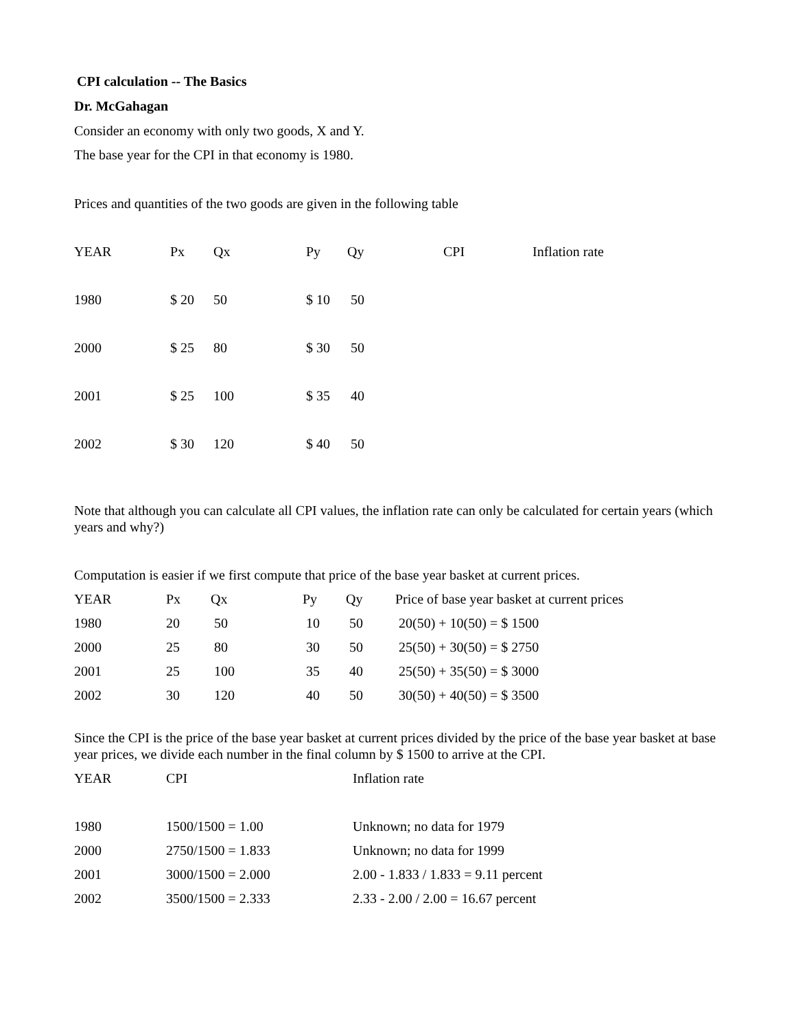CPI calculation -- The Basics
Dr. McGahagan
Consider an economy with only two goods, X and Y.
The base year for the CPI in that economy is 1980.
Prices and quantities of the two goods are given in the following table
| YEAR | Px | Qx | Py | Qy | CPI | Inflation rate |
| --- | --- | --- | --- | --- | --- | --- |
| 1980 | $ 20 | 50 | $ 10 | 50 | | |
| 2000 | $ 25 | 80 | $ 30 | 50 | | |
| 2001 | $ 25 | 100 | $ 35 | 40 | | |
| 2002 | $ 30 | 120 | $ 40 | 50 | | |
Note that although you can calculate all CPI values, the inflation rate can only be calculated for certain years (which years and why?)
Computation is easier if we first compute that price of the base year basket at current prices.
| YEAR | Px | Qx | Py | Qy | Price of base year basket at current prices |
| --- | --- | --- | --- | --- | --- |
| 1980 | 20 | 50 | 10 | 50 | 20(50) + 10(50) = $ 1500 |
| 2000 | 25 | 80 | 30 | 50 | 25(50) + 30(50) = $ 2750 |
| 2001 | 25 | 100 | 35 | 40 | 25(50) + 35(50) = $ 3000 |
| 2002 | 30 | 120 | 40 | 50 | 30(50) + 40(50) = $ 3500 |
Since the CPI is the price of the base year basket at current prices divided by the price of the base year basket at base year prices, we divide each number in the final column by $ 1500 to arrive at the CPI.
| YEAR | CPI | Inflation rate |
| --- | --- | --- |
| 1980 | 1500/1500 = 1.00 | Unknown; no data for 1979 |
| 2000 | 2750/1500 = 1.833 | Unknown; no data for 1999 |
| 2001 | 3000/1500 = 2.000 | 2.00 - 1.833 / 1.833 = 9.11 percent |
| 2002 | 3500/1500 = 2.333 | 2.33 - 2.00 / 2.00 = 16.67 percent |